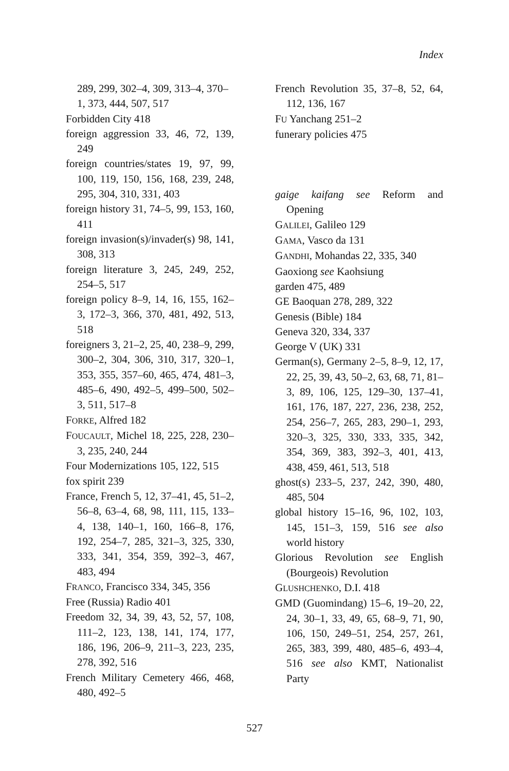Index
289, 299, 302–4, 309, 313–4, 370–1, 373, 444, 507, 517
Forbidden City 418
foreign aggression 33, 46, 72, 139, 249
foreign countries/states 19, 97, 99, 100, 119, 150, 156, 168, 239, 248, 295, 304, 310, 331, 403
foreign history 31, 74–5, 99, 153, 160, 411
foreign invasion(s)/invader(s) 98, 141, 308, 313
foreign literature 3, 245, 249, 252, 254–5, 517
foreign policy 8–9, 14, 16, 155, 162–3, 172–3, 366, 370, 481, 492, 513, 518
foreigners 3, 21–2, 25, 40, 238–9, 299, 300–2, 304, 306, 310, 317, 320–1, 353, 355, 357–60, 465, 474, 481–3, 485–6, 490, 492–5, 499–500, 502–3, 511, 517–8
FORKE, Alfred 182
FOUCAULT, Michel 18, 225, 228, 230–3, 235, 240, 244
Four Modernizations 105, 122, 515
fox spirit 239
France, French 5, 12, 37–41, 45, 51–2, 56–8, 63–4, 68, 98, 111, 115, 133–4, 138, 140–1, 160, 166–8, 176, 192, 254–7, 285, 321–3, 325, 330, 333, 341, 354, 359, 392–3, 467, 483, 494
FRANCO, Francisco 334, 345, 356
Free (Russia) Radio 401
Freedom 32, 34, 39, 43, 52, 57, 108, 111–2, 123, 138, 141, 174, 177, 186, 196, 206–9, 211–3, 223, 235, 278, 392, 516
French Military Cemetery 466, 468, 480, 492–5
French Revolution 35, 37–8, 52, 64, 112, 136, 167
FU Yanchang 251–2
funerary policies 475
gaige kaifang see Reform and Opening
GALILEI, Galileo 129
GAMA, Vasco da 131
GANDHI, Mohandas 22, 335, 340
Gaoxiong see Kaohsiung
garden 475, 489
GE Baoquan 278, 289, 322
Genesis (Bible) 184
Geneva 320, 334, 337
George V (UK) 331
German(s), Germany 2–5, 8–9, 12, 17, 22, 25, 39, 43, 50–2, 63, 68, 71, 81–3, 89, 106, 125, 129–30, 137–41, 161, 176, 187, 227, 236, 238, 252, 254, 256–7, 265, 283, 290–1, 293, 320–3, 325, 330, 333, 335, 342, 354, 369, 383, 392–3, 401, 413, 438, 459, 461, 513, 518
ghost(s) 233–5, 237, 242, 390, 480, 485, 504
global history 15–16, 96, 102, 103, 145, 151–3, 159, 516 see also world history
Glorious Revolution see English (Bourgeois) Revolution
GLUSHCHENKO, D.I. 418
GMD (Guomindang) 15–6, 19–20, 22, 24, 30–1, 33, 49, 65, 68–9, 71, 90, 106, 150, 249–51, 254, 257, 261, 265, 383, 399, 480, 485–6, 493–4, 516 see also KMT, Nationalist Party
527